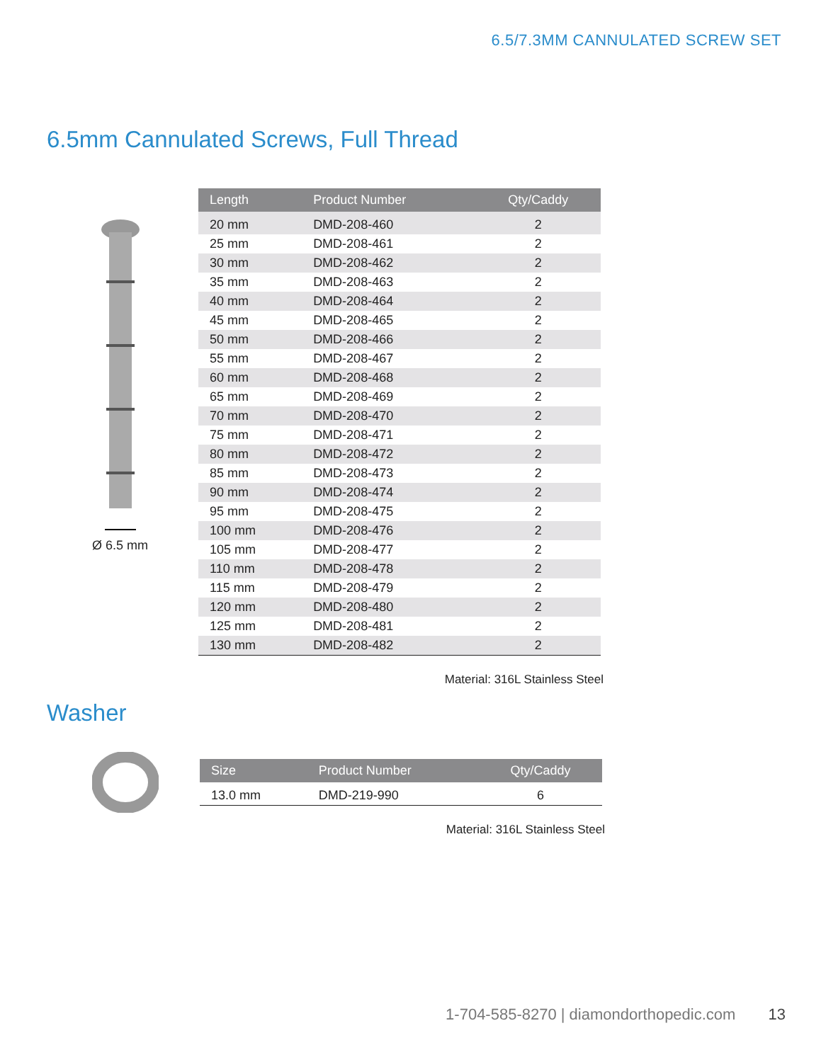6.5/7.3MM CANNULATED SCREW SET
6.5mm Cannulated Screws, Full Thread
Ø 6.5 mm
| Length | Product Number | Qty/Caddy |
| --- | --- | --- |
| 20 mm | DMD-208-460 | 2 |
| 25 mm | DMD-208-461 | 2 |
| 30 mm | DMD-208-462 | 2 |
| 35 mm | DMD-208-463 | 2 |
| 40 mm | DMD-208-464 | 2 |
| 45 mm | DMD-208-465 | 2 |
| 50 mm | DMD-208-466 | 2 |
| 55 mm | DMD-208-467 | 2 |
| 60 mm | DMD-208-468 | 2 |
| 65 mm | DMD-208-469 | 2 |
| 70 mm | DMD-208-470 | 2 |
| 75 mm | DMD-208-471 | 2 |
| 80 mm | DMD-208-472 | 2 |
| 85 mm | DMD-208-473 | 2 |
| 90 mm | DMD-208-474 | 2 |
| 95 mm | DMD-208-475 | 2 |
| 100 mm | DMD-208-476 | 2 |
| 105 mm | DMD-208-477 | 2 |
| 110 mm | DMD-208-478 | 2 |
| 115 mm | DMD-208-479 | 2 |
| 120 mm | DMD-208-480 | 2 |
| 125 mm | DMD-208-481 | 2 |
| 130 mm | DMD-208-482 | 2 |
Material: 316L Stainless Steel
Washer
| Size | Product Number | Qty/Caddy |
| --- | --- | --- |
| 13.0 mm | DMD-219-990 | 6 |
Material: 316L Stainless Steel
1-704-585-8270 | diamondorthopedic.com 13